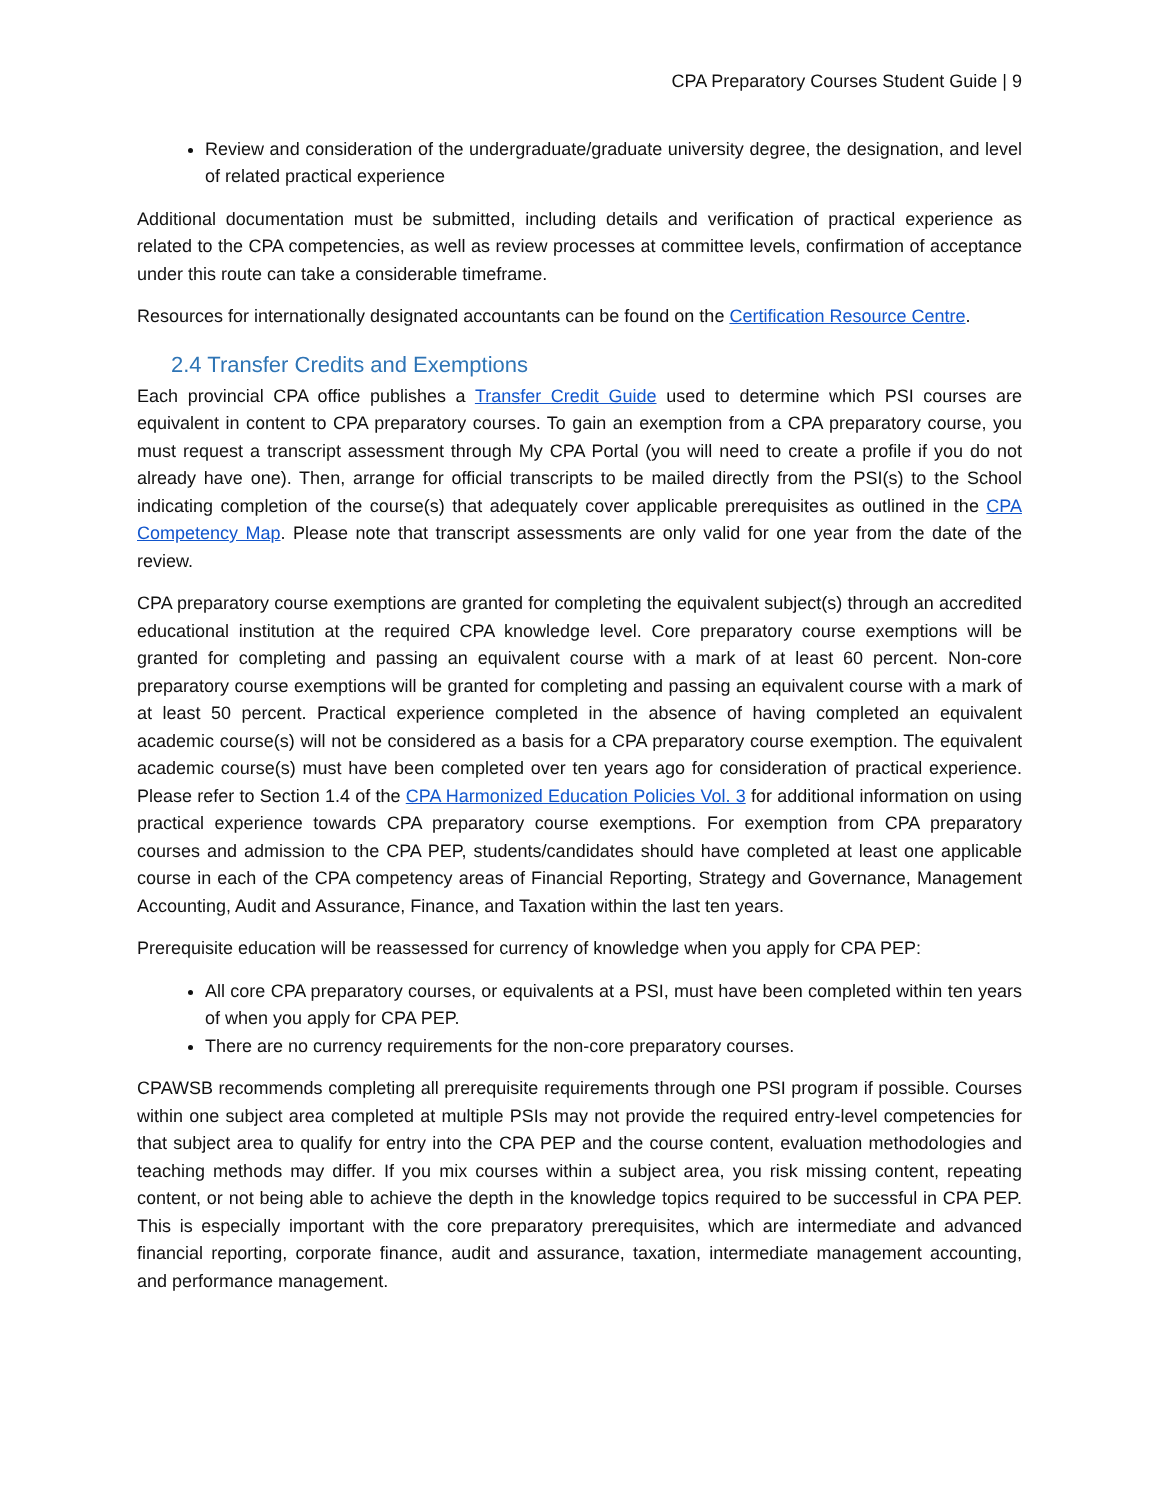CPA Preparatory Courses Student Guide | 9
Review and consideration of the undergraduate/graduate university degree, the designation, and level of related practical experience
Additional documentation must be submitted, including details and verification of practical experience as related to the CPA competencies, as well as review processes at committee levels, confirmation of acceptance under this route can take a considerable timeframe.
Resources for internationally designated accountants can be found on the Certification Resource Centre.
2.4 Transfer Credits and Exemptions
Each provincial CPA office publishes a Transfer Credit Guide used to determine which PSI courses are equivalent in content to CPA preparatory courses. To gain an exemption from a CPA preparatory course, you must request a transcript assessment through My CPA Portal (you will need to create a profile if you do not already have one). Then, arrange for official transcripts to be mailed directly from the PSI(s) to the School indicating completion of the course(s) that adequately cover applicable prerequisites as outlined in the CPA Competency Map. Please note that transcript assessments are only valid for one year from the date of the review.
CPA preparatory course exemptions are granted for completing the equivalent subject(s) through an accredited educational institution at the required CPA knowledge level. Core preparatory course exemptions will be granted for completing and passing an equivalent course with a mark of at least 60 percent. Non-core preparatory course exemptions will be granted for completing and passing an equivalent course with a mark of at least 50 percent. Practical experience completed in the absence of having completed an equivalent academic course(s) will not be considered as a basis for a CPA preparatory course exemption. The equivalent academic course(s) must have been completed over ten years ago for consideration of practical experience. Please refer to Section 1.4 of the CPA Harmonized Education Policies Vol. 3 for additional information on using practical experience towards CPA preparatory course exemptions. For exemption from CPA preparatory courses and admission to the CPA PEP, students/candidates should have completed at least one applicable course in each of the CPA competency areas of Financial Reporting, Strategy and Governance, Management Accounting, Audit and Assurance, Finance, and Taxation within the last ten years.
Prerequisite education will be reassessed for currency of knowledge when you apply for CPA PEP:
All core CPA preparatory courses, or equivalents at a PSI, must have been completed within ten years of when you apply for CPA PEP.
There are no currency requirements for the non-core preparatory courses.
CPAWSB recommends completing all prerequisite requirements through one PSI program if possible. Courses within one subject area completed at multiple PSIs may not provide the required entry-level competencies for that subject area to qualify for entry into the CPA PEP and the course content, evaluation methodologies and teaching methods may differ. If you mix courses within a subject area, you risk missing content, repeating content, or not being able to achieve the depth in the knowledge topics required to be successful in CPA PEP. This is especially important with the core preparatory prerequisites, which are intermediate and advanced financial reporting, corporate finance, audit and assurance, taxation, intermediate management accounting, and performance management.